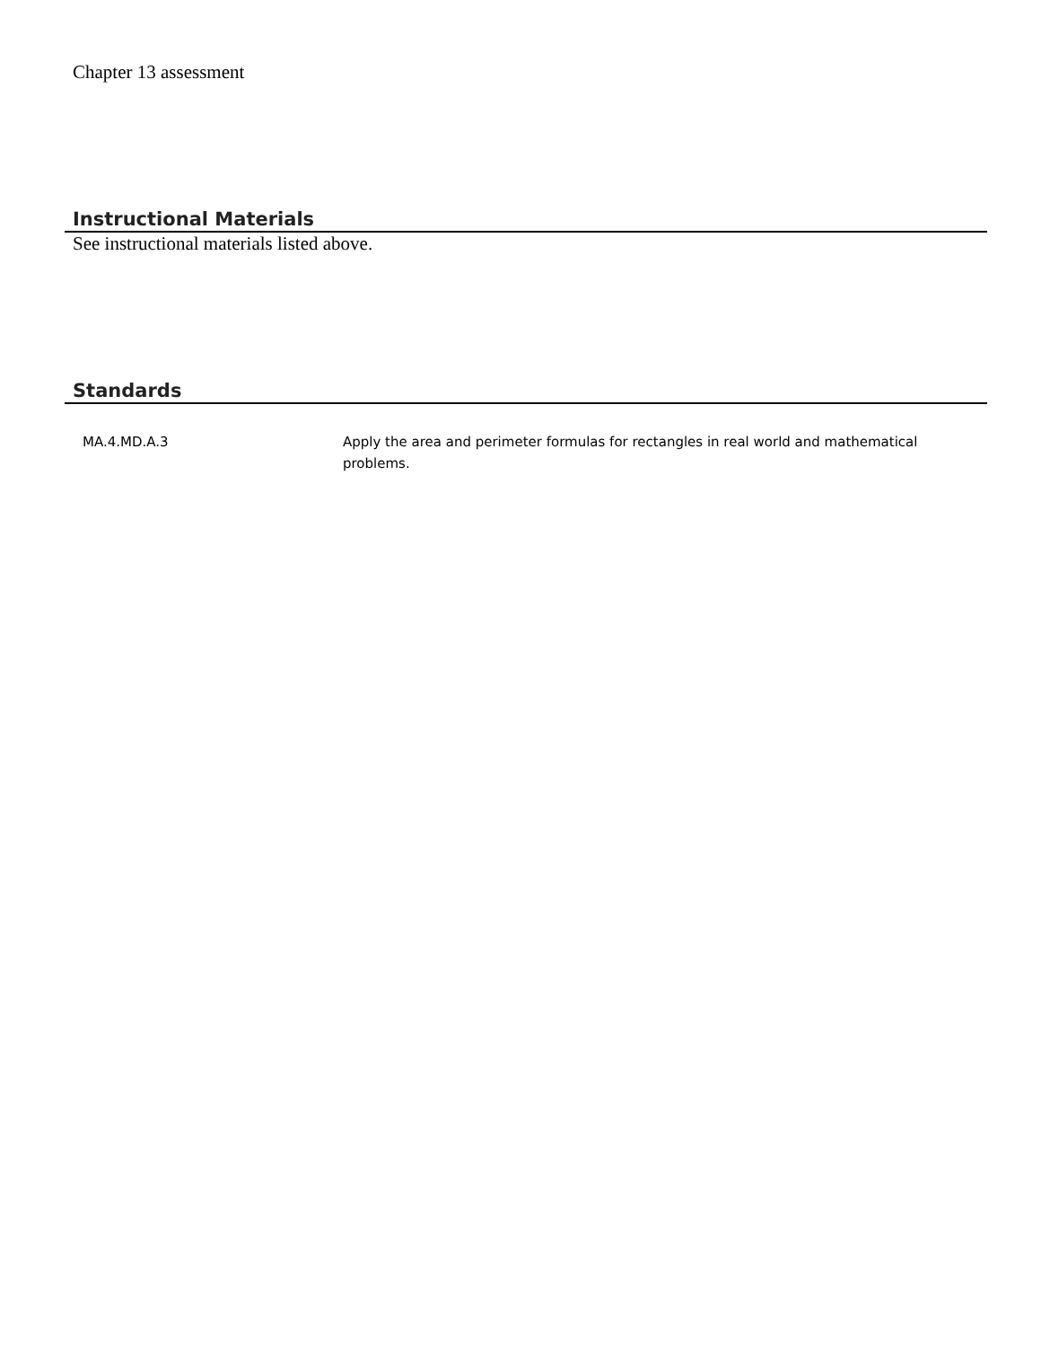Chapter 13 assessment
Instructional Materials
See instructional materials listed above.
Standards
| MA.4.MD.A.3 | Apply the area and perimeter formulas for rectangles in real world and mathematical problems. |